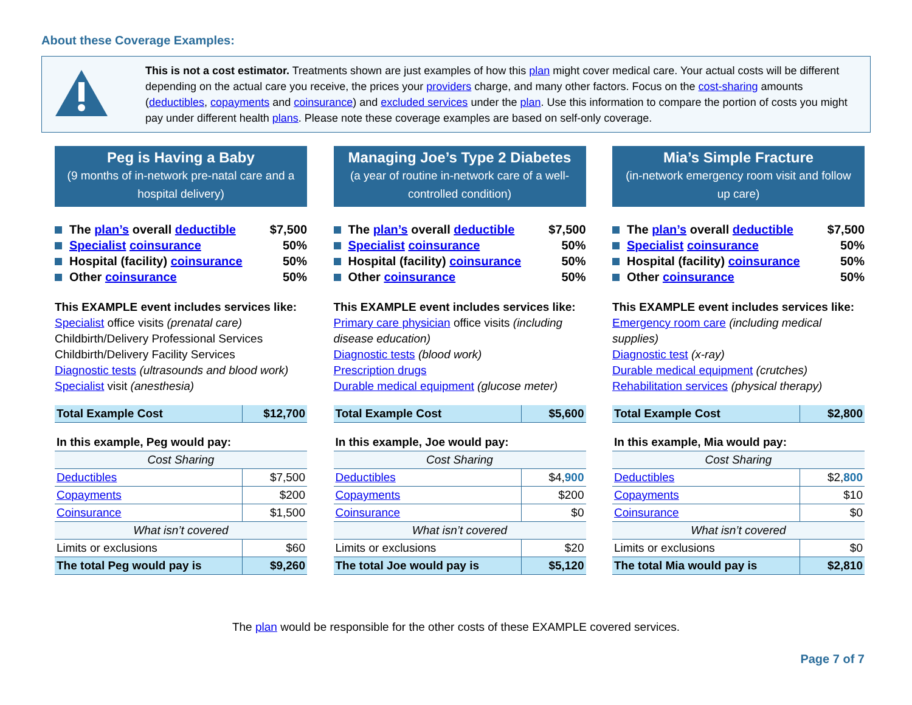About these Coverage Examples:
This is not a cost estimator. Treatments shown are just examples of how this plan might cover medical care. Your actual costs will be different depending on the actual care you receive, the prices your providers charge, and many other factors. Focus on the cost-sharing amounts (deductibles, copayments and coinsurance) and excluded services under the plan. Use this information to compare the portion of costs you might pay under different health plans. Please note these coverage examples are based on self-only coverage.
Peg is Having a Baby
(9 months of in-network pre-natal care and a hospital delivery)
The plan’s overall deductible $7,500
Specialist coinsurance 50%
Hospital (facility) coinsurance 50%
Other coinsurance 50%
This EXAMPLE event includes services like:
Specialist office visits (prenatal care)
Childbirth/Delivery Professional Services
Childbirth/Delivery Facility Services
Diagnostic tests (ultrasounds and blood work)
Specialist visit (anesthesia)
| Total Example Cost | $12,700 |
| In this example, Peg would pay: | |
| Cost Sharing | |
| Deductibles | $7,500 |
| Copayments | $200 |
| Coinsurance | $1,500 |
| What isn’t covered | |
| Limits or exclusions | $60 |
| The total Peg would pay is | $9,260 |
Managing Joe’s Type 2 Diabetes
(a year of routine in-network care of a well-controlled condition)
The plan’s overall deductible $7,500
Specialist coinsurance 50%
Hospital (facility) coinsurance 50%
Other coinsurance 50%
This EXAMPLE event includes services like:
Primary care physician office visits (including disease education)
Diagnostic tests (blood work)
Prescription drugs
Durable medical equipment (glucose meter)
| Total Example Cost | $5,600 |
| In this example, Joe would pay: | |
| Cost Sharing | |
| Deductibles | $4, 900 |
| Copayments | $200 |
| Coinsurance | $0 |
| What isn’t covered | |
| Limits or exclusions | $20 |
| The total Joe would pay is | $5,120 |
Mia’s Simple Fracture
(in-network emergency room visit and follow up care)
The plan’s overall deductible $7,500
Specialist coinsurance 50%
Hospital (facility) coinsurance 50%
Other coinsurance 50%
This EXAMPLE event includes services like:
Emergency room care (including medical supplies)
Diagnostic test (x-ray)
Durable medical equipment (crutches)
Rehabilitation services (physical therapy)
| Total Example Cost | $2,800 |
| In this example, Mia would pay: | |
| Cost Sharing | |
| Deductibles | $2, 800 |
| Copayments | $10 |
| Coinsurance | $0 |
| What isn’t covered | |
| Limits or exclusions | $0 |
| The total Mia would pay is | $2,810 |
The plan would be responsible for the other costs of these EXAMPLE covered services.
Page 7 of 7